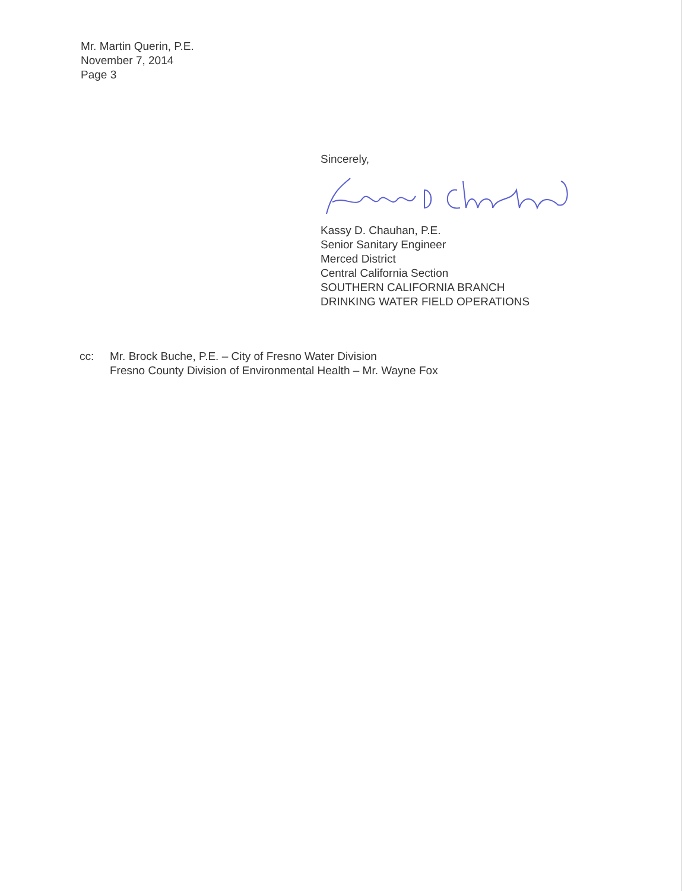Mr. Martin Querin, P.E.
November 7, 2014
Page 3
Sincerely,
Kassy D. Chauhan, P.E.
Senior Sanitary Engineer
Merced District
Central California Section
SOUTHERN CALIFORNIA BRANCH
DRINKING WATER FIELD OPERATIONS
cc: Mr. Brock Buche, P.E. – City of Fresno Water Division
Fresno County Division of Environmental Health – Mr. Wayne Fox